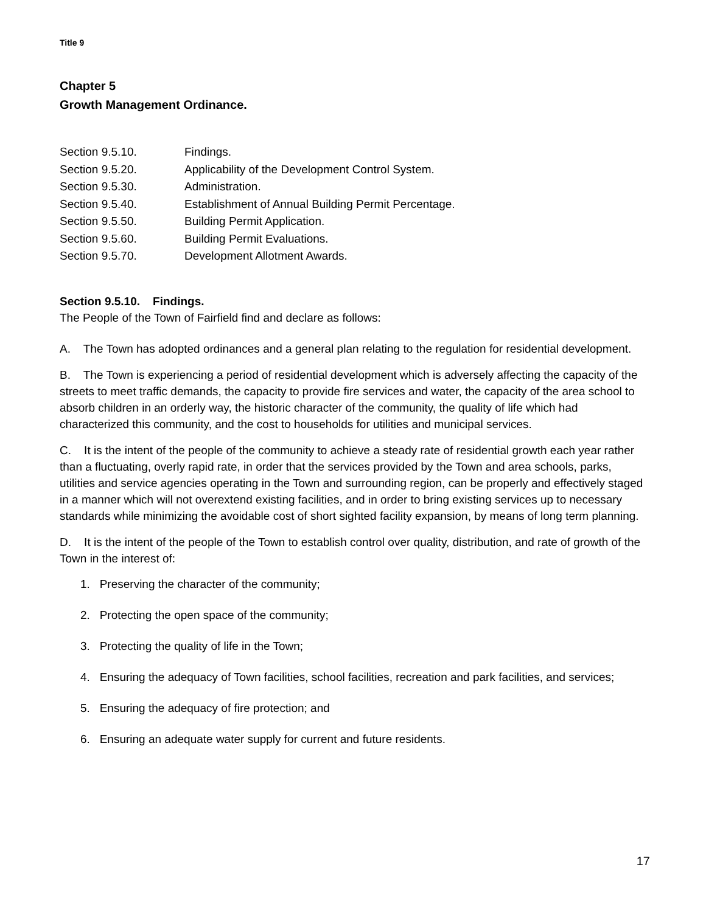Title 9
Chapter 5
Growth Management Ordinance.
Section 9.5.10. Findings.
Section 9.5.20. Applicability of the Development Control System.
Section 9.5.30. Administration.
Section 9.5.40. Establishment of Annual Building Permit Percentage.
Section 9.5.50. Building Permit Application.
Section 9.5.60. Building Permit Evaluations.
Section 9.5.70. Development Allotment Awards.
Section 9.5.10. Findings.
The People of the Town of Fairfield find and declare as follows:
A. The Town has adopted ordinances and a general plan relating to the regulation for residential development.
B. The Town is experiencing a period of residential development which is adversely affecting the capacity of the streets to meet traffic demands, the capacity to provide fire services and water, the capacity of the area school to absorb children in an orderly way, the historic character of the community, the quality of life which had characterized this community, and the cost to households for utilities and municipal services.
C. It is the intent of the people of the community to achieve a steady rate of residential growth each year rather than a fluctuating, overly rapid rate, in order that the services provided by the Town and area schools, parks, utilities and service agencies operating in the Town and surrounding region, can be properly and effectively staged in a manner which will not overextend existing facilities, and in order to bring existing services up to necessary standards while minimizing the avoidable cost of short sighted facility expansion, by means of long term planning.
D. It is the intent of the people of the Town to establish control over quality, distribution, and rate of growth of the Town in the interest of:
1. Preserving the character of the community;
2. Protecting the open space of the community;
3. Protecting the quality of life in the Town;
4. Ensuring the adequacy of Town facilities, school facilities, recreation and park facilities, and services;
5. Ensuring the adequacy of fire protection; and
6. Ensuring an adequate water supply for current and future residents.
17